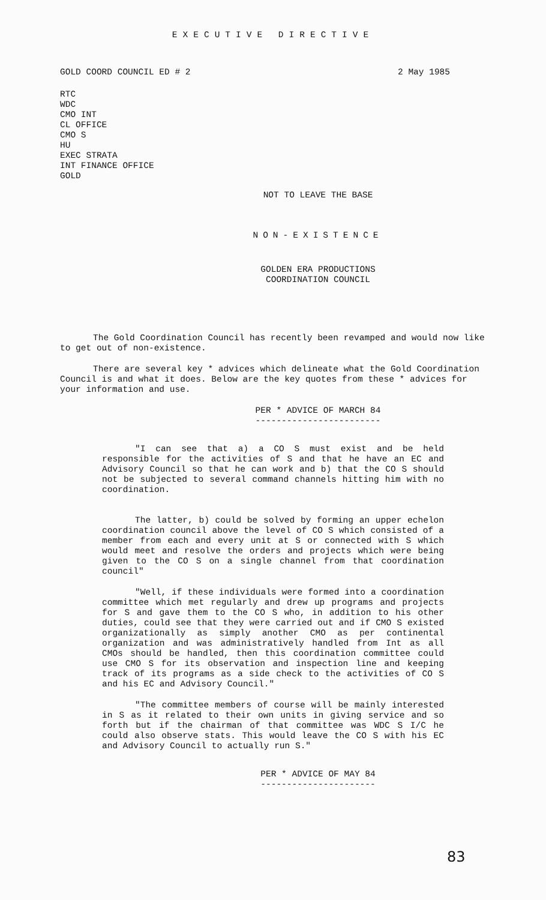EXECUTIVE DIRECTIVE
GOLD COORD COUNCIL ED # 2 2 May 1985
RTC
WDC
CMO INT
CL OFFICE
CMO S
HU
EXEC STRATA
INT FINANCE OFFICE
GOLD
NOT TO LEAVE THE BASE
NON-EXISTENCE
GOLDEN ERA PRODUCTIONS
COORDINATION COUNCIL
The Gold Coordination Council has recently been revamped and would now like to get out of non-existence.
There are several key * advices which delineate what the Gold Coordination Council is and what it does. Below are the key quotes from these * advices for your information and use.
PER * ADVICE OF MARCH 84
------------------------
"I can see that a) a CO S must exist and be held responsible for the activities of S and that he have an EC and Advisory Council so that he can work and b) that the CO S should not be subjected to several command channels hitting him with no coordination.
The latter, b) could be solved by forming an upper echelon coordination council above the level of CO S which consisted of a member from each and every unit at S or connected with S which would meet and resolve the orders and projects which were being given to the CO S on a single channel from that coordination council"
"Well, if these individuals were formed into a coordination committee which met regularly and drew up programs and projects for S and gave them to the CO S who, in addition to his other duties, could see that they were carried out and if CMO S existed organizationally as simply another CMO as per continental organization and was administratively handled from Int as all CMOs should be handled, then this coordination committee could use CMO S for its observation and inspection line and keeping track of its programs as a side check to the activities of CO S and his EC and Advisory Council."
"The committee members of course will be mainly interested in S as it related to their own units in giving service and so forth but if the chairman of that committee was WDC S I/C he could also observe stats. This would leave the CO S with his EC and Advisory Council to actually run S."
PER * ADVICE OF MAY 84
----------------------
83